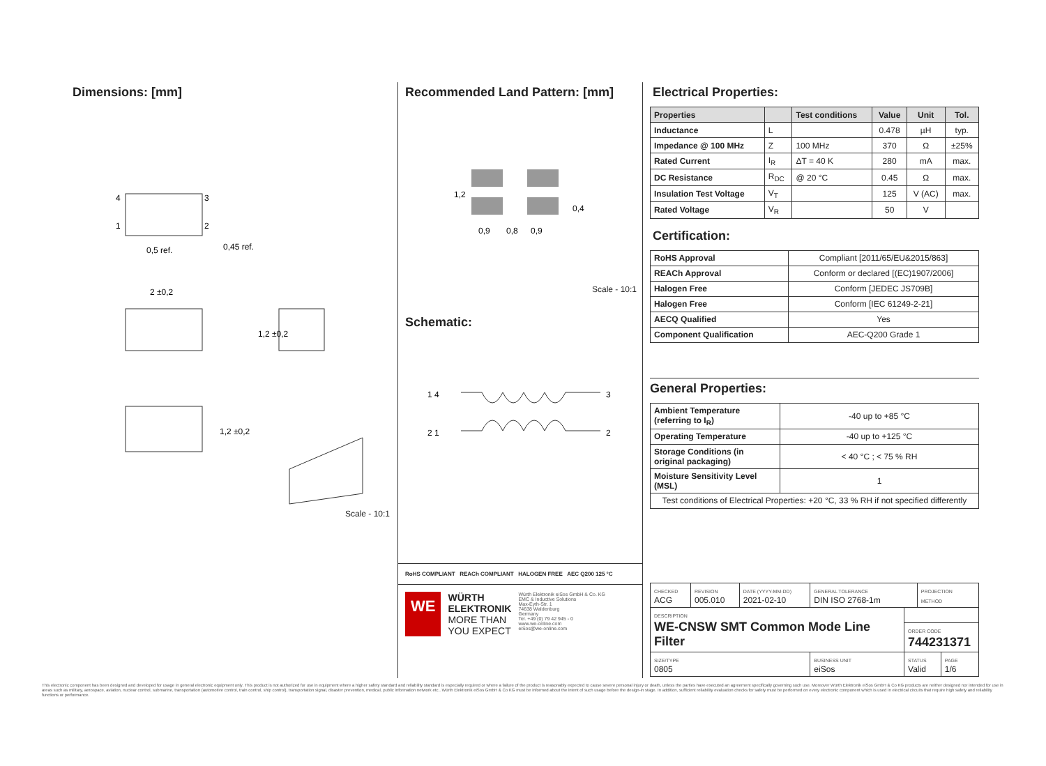Dimensions: [mm]
4
1
3
2
0,5 ref.
0,45 ref.
2 ±0,2
1,2 ±0,2
1,2 ±0,2
Scale - 10:1
Recommended Land Pattern: [mm]
0,9
0,8
0,9
1,2
0,4
Scale - 10:1
Schematic:
1 4
3
2 1
2
RoHS COMPLIANT REACh COMPLIANT HALOGEN FREE AEC Q200 125 °C
WE
WÜRTH
ELEKTRONIK
MORE THAN
YOU EXPECT
Würth Elektronik eiSos GmbH & Co. KG
EMC & Inductive Solutions
Max-Eyth-Str. 1
74638 Waldenburg
Germany
Tel. +49 (0) 79 42 945 - 0
www.we-online.com
eiSos@we-online.com
Electrical Properties:
| Properties | | Test conditions | Value | Unit | Tol. |
| --- | --- | --- | --- | --- | --- |
| Inductance | L | | 0.478 | µH | typ. |
| Impedance @ 100 MHz | Z | 100 MHz | 370 | Ω | ±25% |
| Rated Current | I<sub>R</sub> | ΔT = 40 K | 280 | mA | max. |
| DC Resistance | R<sub>DC</sub> | @ 20 °C | 0.45 | Ω | max. |
| Insulation Test Voltage | V<sub>T</sub> | | 125 | V (AC) | max. |
| Rated Voltage | V<sub>R</sub> | | 50 | V | |
Certification:
| RoHS Approval | Compliant [2011/65/EU&2015/863] |
| REACh Approval | Conform or declared [(EC)1907/2006] |
| Halogen Free | Conform [JEDEC JS709B] |
| Halogen Free | Conform [IEC 61249-2-21] |
| AECQ Qualified | Yes |
| Component Qualification | AEC-Q200 Grade 1 |
General Properties:
| Ambient Temperature (referring to I<sub>R</sub>) | -40 up to +85 °C |
| Operating Temperature | -40 up to +125 °C |
| Storage Conditions (in original packaging) | < 40 °C ; < 75 % RH |
| Moisture Sensitivity Level (MSL) | 1 |
| Test conditions of Electrical Properties: +20 °C, 33 % RH if not specified differently | |
| CHECKED ACG | REVISION 005.010 | DATE (YYYY-MM-DD) 2021-02-10 | GENERAL TOLERANCE DIN ISO 2768-1m | | PROJECTION METHOD | |
| DESCRIPTION WE-CNSW SMT Common Mode Line Filter | | | | | | |
| | | | | ORDER CODE 744231371 | | |
| SIZE/TYPE 0805 | | | BUSINESS UNIT eiSos | STATUS Valid | | PAGE 1/6 |
This electronic component has been designed and developed for usage in general electronic equipment only. This product is not authorized for use in equipment where a higher safety standard and reliability standard is especially required or where a failure of the product is reasonably expected to cause severe personal injury or death, unless the parties have executed an agreement specifically governing such use. Moreover Würth Elektronik eiSos GmbH & Co KG products are neither designed nor intended for use in areas such as military, aerospace, aviation, nuclear control, submarine, transportation (automotive control, train control, ship control), transportation signal, disaster prevention, medical, public information network etc.. Würth Elektronik eiSos GmbH & Co KG must be informed about the intent of such usage before the design-in stage. In addition, sufficient reliability evaluation checks for safety must be performed on every electronic component which is used in electrical circuits that require high safety and reliability functions or performance.